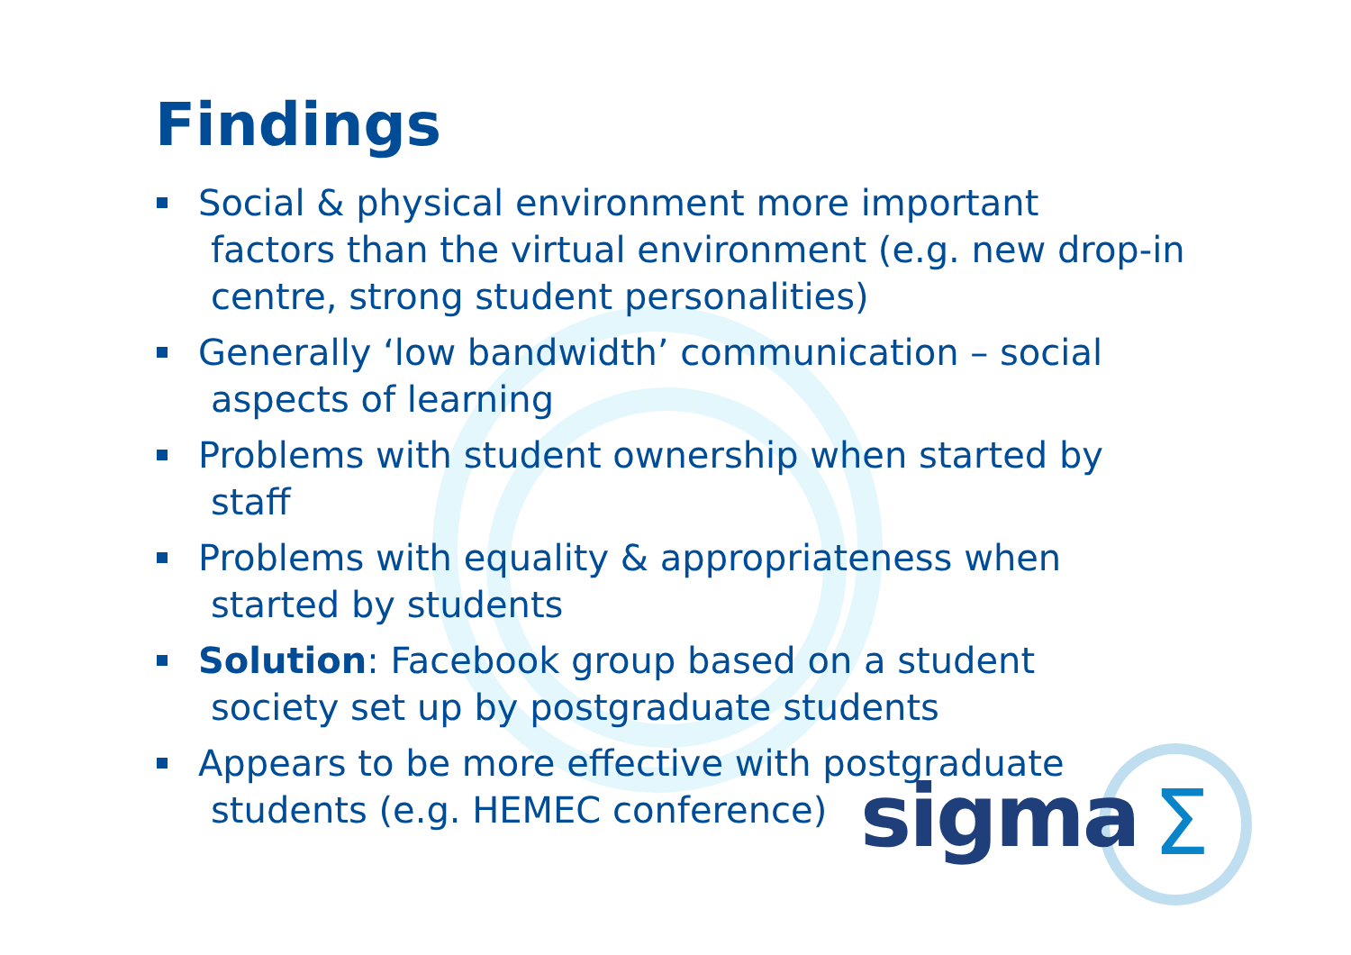Σ
Findings
Social & physical environment more important
factors than the virtual environment (e.g. new drop-in centre, strong student personalities)
Generally ‘low bandwidth’ communication – social
aspects of learning
Problems with student ownership when started by
staff
Problems with equality & appropriateness when
started by students
Solution: Facebook group based on a student
society set up by postgraduate students
Appears to be more effective with postgraduate
students (e.g. HEMEC conference)
sigma